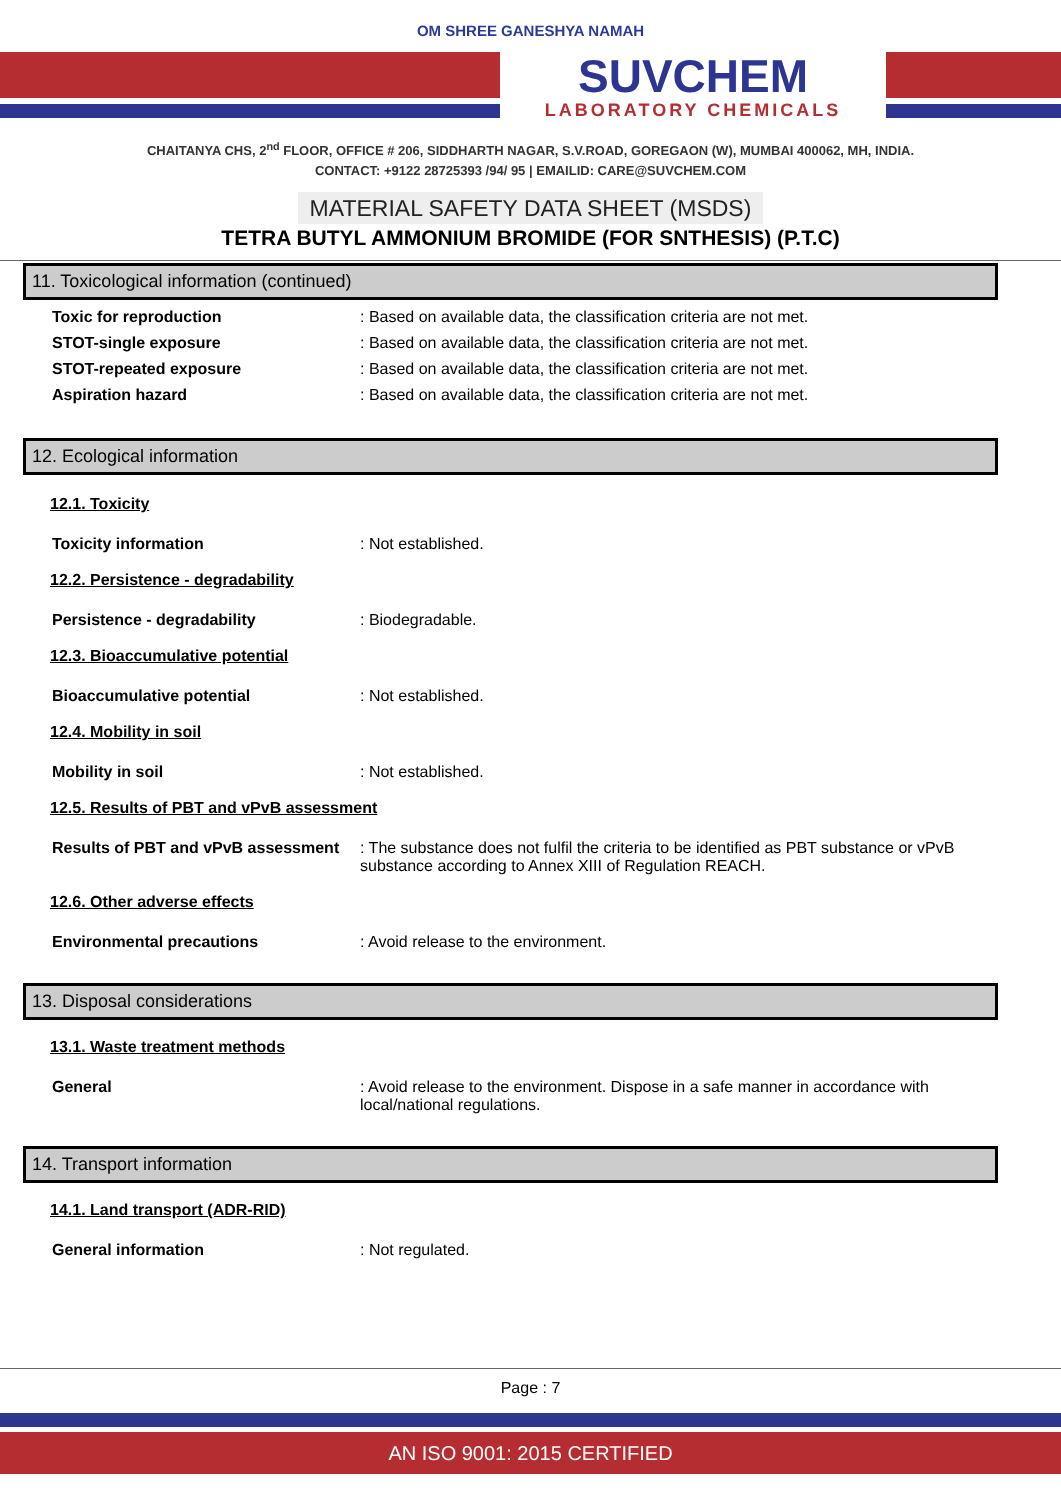OM SHREE GANESHYA NAMAH
SUVCHEM
LABORATORY CHEMICALS
CHAITANYA CHS, 2<sup>nd</sup> FLOOR, OFFICE # 206, SIDDHARTH NAGAR, S.V.ROAD, GOREGAON (W), MUMBAI 400062, MH, INDIA.
CONTACT: +9122 28725393 /94/ 95 | EMAILID: CARE@SUVCHEM.COM
MATERIAL SAFETY DATA SHEET (MSDS)
TETRA BUTYL AMMONIUM BROMIDE (FOR SNTHESIS) (P.T.C)
11. Toxicological information (continued)
Toxic for reproduction : Based on available data, the classification criteria are not met.
STOT-single exposure : Based on available data, the classification criteria are not met.
STOT-repeated exposure : Based on available data, the classification criteria are not met.
Aspiration hazard : Based on available data, the classification criteria are not met.
12. Ecological information
12.1. Toxicity
Toxicity information : Not established.
12.2. Persistence - degradability
Persistence - degradability : Biodegradable.
12.3. Bioaccumulative potential
Bioaccumulative potential : Not established.
12.4. Mobility in soil
Mobility in soil : Not established.
12.5. Results of PBT and vPvB assessment
Results of PBT and vPvB assessment
: The substance does not fulfil the criteria to be identified as PBT substance or vPvB substance according to Annex XIII of Regulation REACH.
12.6. Other adverse effects
Environmental precautions : Avoid release to the environment.
13. Disposal considerations
13.1. Waste treatment methods
General : Avoid release to the environment. Dispose in a safe manner in accordance with local/national regulations.
14. Transport information
14.1. Land transport (ADR-RID)
General information : Not regulated.
Page : 7
AN ISO 9001: 2015 CERTIFIED